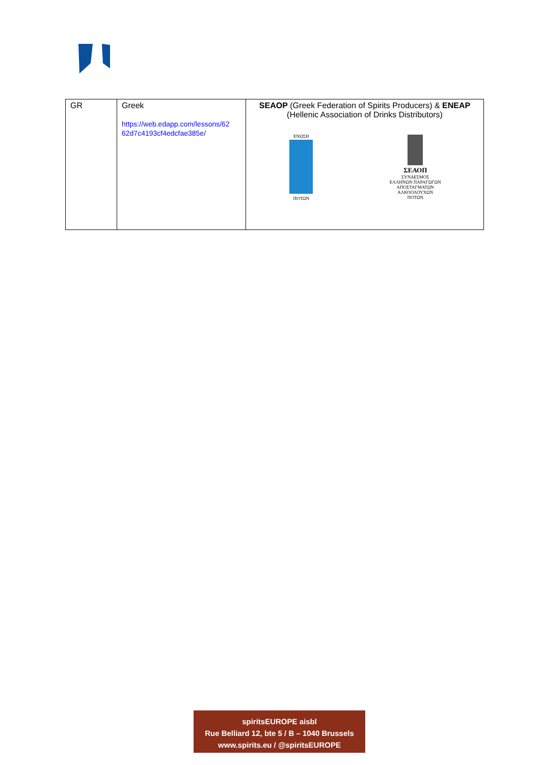| GR | Greek https://web.edapp.com/lessons/62 62d7c4193cf4edcfae385e/ | SEAOP (Greek Federation of Spirits Producers) & ENEAP (Hellenic Association of Drinks Distributors) ΕΝΩΣΗ ΠΟΤΩΝ ΣΕΑΟΠ ΣΥΝΔΕΣΜΟΣ ΕΛΛΗΝΩΝ ΠΑΡΑΓΩΓΩΝ ΑΠΟΣΤΑΓΜΑΤΩΝ ΑΛΚΟΟΛΟΥΧΩΝ ΠΟΤΩΝ |
spiritsEUROPE aisbl
Rue Belliard 12, bte 5 / B – 1040 Brussels
www.spirits.eu / @spiritsEUROPE